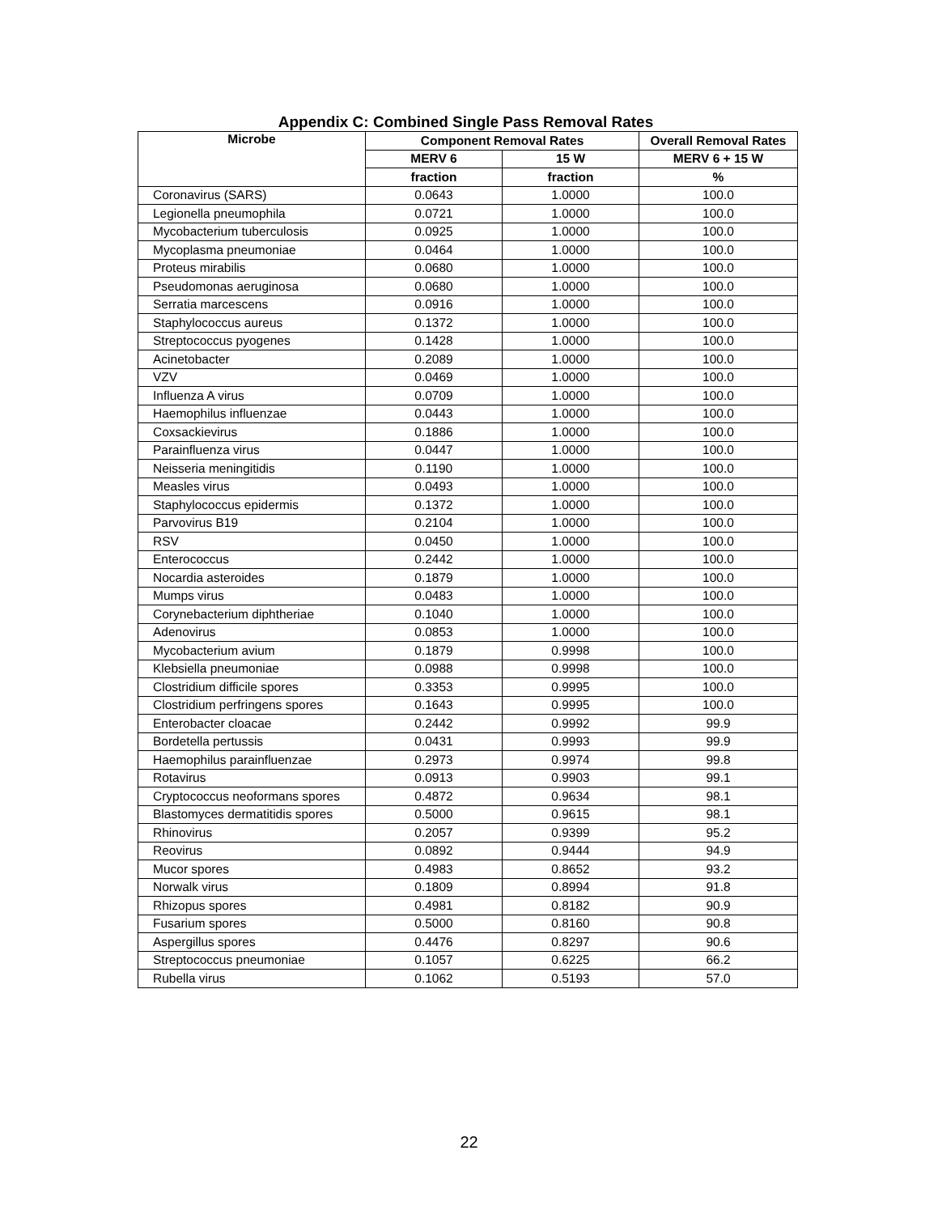Appendix C: Combined Single Pass Removal Rates
| Microbe | Component Removal Rates | | Overall Removal Rates |
| --- | --- | --- | --- |
| | MERV 6 | 15 W | MERV 6 + 15 W |
| | fraction | fraction | % |
| Coronavirus (SARS) | 0.0643 | 1.0000 | 100.0 |
| Legionella pneumophila | 0.0721 | 1.0000 | 100.0 |
| Mycobacterium tuberculosis | 0.0925 | 1.0000 | 100.0 |
| Mycoplasma pneumoniae | 0.0464 | 1.0000 | 100.0 |
| Proteus mirabilis | 0.0680 | 1.0000 | 100.0 |
| Pseudomonas aeruginosa | 0.0680 | 1.0000 | 100.0 |
| Serratia marcescens | 0.0916 | 1.0000 | 100.0 |
| Staphylococcus aureus | 0.1372 | 1.0000 | 100.0 |
| Streptococcus pyogenes | 0.1428 | 1.0000 | 100.0 |
| Acinetobacter | 0.2089 | 1.0000 | 100.0 |
| VZV | 0.0469 | 1.0000 | 100.0 |
| Influenza A virus | 0.0709 | 1.0000 | 100.0 |
| Haemophilus influenzae | 0.0443 | 1.0000 | 100.0 |
| Coxsackievirus | 0.1886 | 1.0000 | 100.0 |
| Parainfluenza virus | 0.0447 | 1.0000 | 100.0 |
| Neisseria meningitidis | 0.1190 | 1.0000 | 100.0 |
| Measles virus | 0.0493 | 1.0000 | 100.0 |
| Staphylococcus epidermis | 0.1372 | 1.0000 | 100.0 |
| Parvovirus B19 | 0.2104 | 1.0000 | 100.0 |
| RSV | 0.0450 | 1.0000 | 100.0 |
| Enterococcus | 0.2442 | 1.0000 | 100.0 |
| Nocardia asteroides | 0.1879 | 1.0000 | 100.0 |
| Mumps virus | 0.0483 | 1.0000 | 100.0 |
| Corynebacterium diphtheriae | 0.1040 | 1.0000 | 100.0 |
| Adenovirus | 0.0853 | 1.0000 | 100.0 |
| Mycobacterium avium | 0.1879 | 0.9998 | 100.0 |
| Klebsiella pneumoniae | 0.0988 | 0.9998 | 100.0 |
| Clostridium difficile spores | 0.3353 | 0.9995 | 100.0 |
| Clostridium perfringens spores | 0.1643 | 0.9995 | 100.0 |
| Enterobacter cloacae | 0.2442 | 0.9992 | 99.9 |
| Bordetella pertussis | 0.0431 | 0.9993 | 99.9 |
| Haemophilus parainfluenzae | 0.2973 | 0.9974 | 99.8 |
| Rotavirus | 0.0913 | 0.9903 | 99.1 |
| Cryptococcus neoformans spores | 0.4872 | 0.9634 | 98.1 |
| Blastomyces dermatitidis spores | 0.5000 | 0.9615 | 98.1 |
| Rhinovirus | 0.2057 | 0.9399 | 95.2 |
| Reovirus | 0.0892 | 0.9444 | 94.9 |
| Mucor spores | 0.4983 | 0.8652 | 93.2 |
| Norwalk virus | 0.1809 | 0.8994 | 91.8 |
| Rhizopus spores | 0.4981 | 0.8182 | 90.9 |
| Fusarium spores | 0.5000 | 0.8160 | 90.8 |
| Aspergillus spores | 0.4476 | 0.8297 | 90.6 |
| Streptococcus pneumoniae | 0.1057 | 0.6225 | 66.2 |
| Rubella virus | 0.1062 | 0.5193 | 57.0 |
22